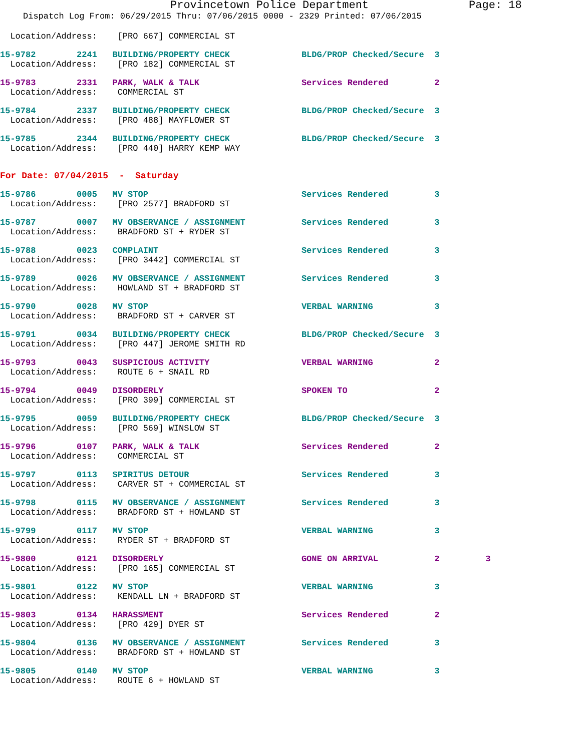Provincetown Police Department Page: 18
Dispatch Log From: 06/29/2015 Thru: 07/06/2015 0000 - 2329 Printed: 07/06/2015
  Location/Address:    [PRO 667] COMMERCIAL ST
15-9782        2241   BUILDING/PROPERTY CHECK              BLDG/PROP Checked/Secure  3
  Location/Address:    [PRO 182] COMMERCIAL ST
15-9783        2331   PARK, WALK & TALK                    Services Rendered         2
  Location/Address:    COMMERCIAL ST
15-9784        2337   BUILDING/PROPERTY CHECK              BLDG/PROP Checked/Secure  3
  Location/Address:    [PRO 488] MAYFLOWER ST
15-9785        2344   BUILDING/PROPERTY CHECK              BLDG/PROP Checked/Secure  3
  Location/Address:    [PRO 440] HARRY KEMP WAY
For Date: 07/04/2015  -  Saturday
15-9786        0005   MV STOP                              Services Rendered         3
  Location/Address:    [PRO 2577] BRADFORD ST
15-9787        0007   MV OBSERVANCE / ASSIGNMENT           Services Rendered         3
  Location/Address:    BRADFORD ST + RYDER ST
15-9788        0023   COMPLAINT                            Services Rendered         3
  Location/Address:    [PRO 3442] COMMERCIAL ST
15-9789        0026   MV OBSERVANCE / ASSIGNMENT           Services Rendered         3
  Location/Address:    HOWLAND ST + BRADFORD ST
15-9790        0028   MV STOP                              VERBAL WARNING            3
  Location/Address:    BRADFORD ST + CARVER ST
15-9791        0034   BUILDING/PROPERTY CHECK              BLDG/PROP Checked/Secure  3
  Location/Address:    [PRO 447] JEROME SMITH RD
15-9793        0043   SUSPICIOUS ACTIVITY                  VERBAL WARNING            2
  Location/Address:    ROUTE 6 + SNAIL RD
15-9794        0049   DISORDERLY                           SPOKEN TO                 2
  Location/Address:    [PRO 399] COMMERCIAL ST
15-9795        0059   BUILDING/PROPERTY CHECK              BLDG/PROP Checked/Secure  3
  Location/Address:    [PRO 569] WINSLOW ST
15-9796        0107   PARK, WALK & TALK                    Services Rendered         2
  Location/Address:    COMMERCIAL ST
15-9797        0113   SPIRITUS DETOUR                      Services Rendered         3
  Location/Address:    CARVER ST + COMMERCIAL ST
15-9798        0115   MV OBSERVANCE / ASSIGNMENT           Services Rendered         3
  Location/Address:    BRADFORD ST + HOWLAND ST
15-9799        0117   MV STOP                              VERBAL WARNING            3
  Location/Address:    RYDER ST + BRADFORD ST
15-9800        0121   DISORDERLY                           GONE ON ARRIVAL           2         3
  Location/Address:    [PRO 165] COMMERCIAL ST
15-9801        0122   MV STOP                              VERBAL WARNING            3
  Location/Address:    KENDALL LN + BRADFORD ST
15-9803        0134   HARASSMENT                           Services Rendered         2
  Location/Address:    [PRO 429] DYER ST
15-9804        0136   MV OBSERVANCE / ASSIGNMENT           Services Rendered         3
  Location/Address:    BRADFORD ST + HOWLAND ST
15-9805        0140   MV STOP                              VERBAL WARNING            3
  Location/Address:    ROUTE 6 + HOWLAND ST